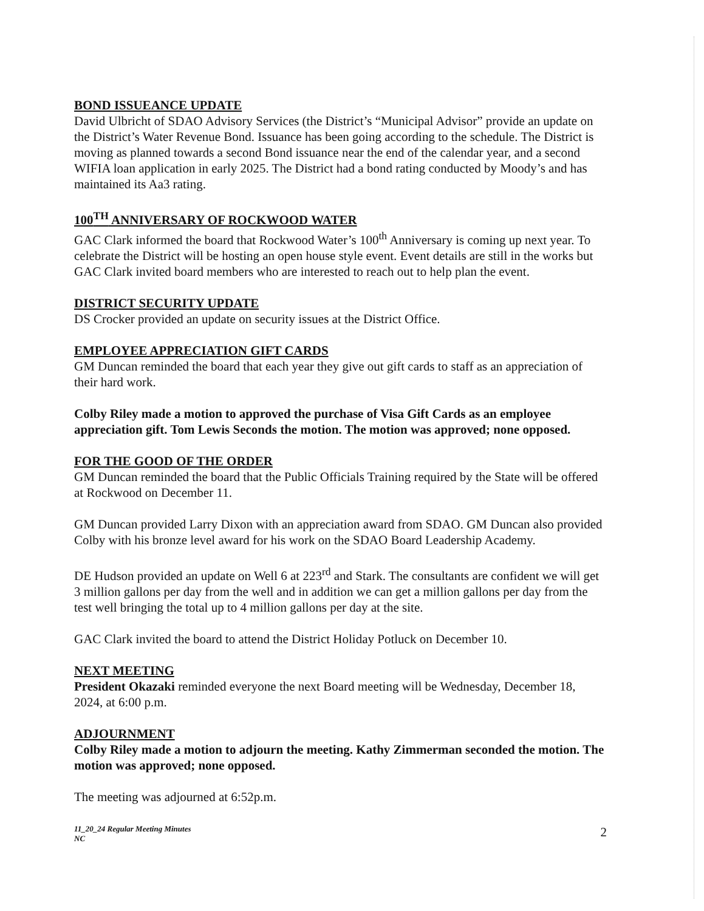BOND ISSUEANCE UPDATE
David Ulbricht of SDAO Advisory Services (the District’s “Municipal Advisor” provide an update on the District’s Water Revenue Bond. Issuance has been going according to the schedule. The District is moving as planned towards a second Bond issuance near the end of the calendar year, and a second WIFIA loan application in early 2025. The District had a bond rating conducted by Moody’s and has maintained its Aa3 rating.
100<sup>TH</sup> ANNIVERSARY OF ROCKWOOD WATER
GAC Clark informed the board that Rockwood Water’s 100<sup>th</sup> Anniversary is coming up next year. To celebrate the District will be hosting an open house style event. Event details are still in the works but GAC Clark invited board members who are interested to reach out to help plan the event.
DISTRICT SECURITY UPDATE
DS Crocker provided an update on security issues at the District Office.
EMPLOYEE APPRECIATION GIFT CARDS
GM Duncan reminded the board that each year they give out gift cards to staff as an appreciation of their hard work.
Colby Riley made a motion to approved the purchase of Visa Gift Cards as an employee appreciation gift. Tom Lewis Seconds the motion. The motion was approved; none opposed.
FOR THE GOOD OF THE ORDER
GM Duncan reminded the board that the Public Officials Training required by the State will be offered at Rockwood on December 11.
GM Duncan provided Larry Dixon with an appreciation award from SDAO. GM Duncan also provided Colby with his bronze level award for his work on the SDAO Board Leadership Academy.
DE Hudson provided an update on Well 6 at 223<sup>rd</sup> and Stark. The consultants are confident we will get 3 million gallons per day from the well and in addition we can get a million gallons per day from the test well bringing the total up to 4 million gallons per day at the site.
GAC Clark invited the board to attend the District Holiday Potluck on December 10.
NEXT MEETING
President Okazaki reminded everyone the next Board meeting will be Wednesday, December 18, 2024, at 6:00 p.m.
ADJOURNMENT
Colby Riley made a motion to adjourn the meeting. Kathy Zimmerman seconded the motion. The motion was approved; none opposed.
The meeting was adjourned at 6:52p.m.
11_20_24 Regular Meeting Minutes
NC 2